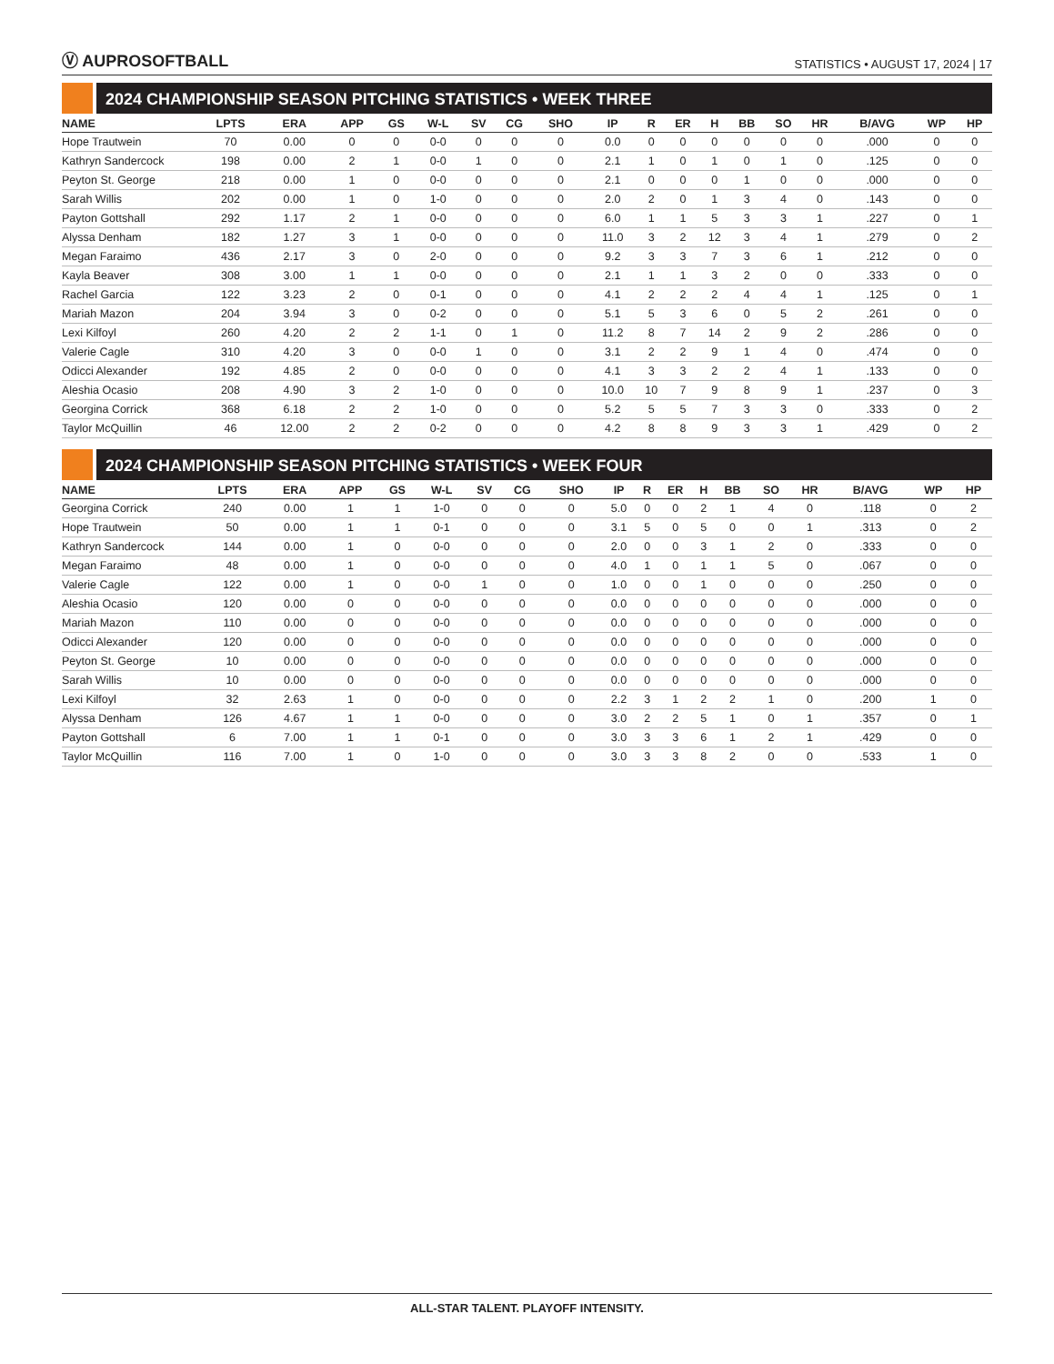Ⓥ AUPROSOFTBALL
STATISTICS • AUGUST 17, 2024 | 17
2024 CHAMPIONSHIP SEASON PITCHING STATISTICS • WEEK THREE
| NAME | LPTS | ERA | APP | GS | W-L | SV | CG | SHO | IP | R | ER | H | BB | SO | HR | B/AVG | WP | HP |
| --- | --- | --- | --- | --- | --- | --- | --- | --- | --- | --- | --- | --- | --- | --- | --- | --- | --- | --- |
| Hope Trautwein | 70 | 0.00 | 0 | 0 | 0-0 | 0 | 0 | 0 | 0.0 | 0 | 0 | 0 | 0 | 0 | 0 | .000 | 0 | 0 |
| Kathryn Sandercock | 198 | 0.00 | 2 | 1 | 0-0 | 1 | 0 | 0 | 2.1 | 1 | 0 | 1 | 0 | 1 | 0 | .125 | 0 | 0 |
| Peyton St. George | 218 | 0.00 | 1 | 0 | 0-0 | 0 | 0 | 0 | 2.1 | 0 | 0 | 0 | 1 | 0 | 0 | .000 | 0 | 0 |
| Sarah Willis | 202 | 0.00 | 1 | 0 | 1-0 | 0 | 0 | 0 | 2.0 | 2 | 0 | 1 | 3 | 4 | 0 | .143 | 0 | 0 |
| Payton Gottshall | 292 | 1.17 | 2 | 1 | 0-0 | 0 | 0 | 0 | 6.0 | 1 | 1 | 5 | 3 | 3 | 1 | .227 | 0 | 1 |
| Alyssa Denham | 182 | 1.27 | 3 | 1 | 0-0 | 0 | 0 | 0 | 11.0 | 3 | 2 | 12 | 3 | 4 | 1 | .279 | 0 | 2 |
| Megan Faraimo | 436 | 2.17 | 3 | 0 | 2-0 | 0 | 0 | 0 | 9.2 | 3 | 3 | 7 | 3 | 6 | 1 | .212 | 0 | 0 |
| Kayla Beaver | 308 | 3.00 | 1 | 1 | 0-0 | 0 | 0 | 0 | 2.1 | 1 | 1 | 3 | 2 | 0 | 0 | .333 | 0 | 0 |
| Rachel Garcia | 122 | 3.23 | 2 | 0 | 0-1 | 0 | 0 | 0 | 4.1 | 2 | 2 | 2 | 4 | 4 | 1 | .125 | 0 | 1 |
| Mariah Mazon | 204 | 3.94 | 3 | 0 | 0-2 | 0 | 0 | 0 | 5.1 | 5 | 3 | 6 | 0 | 5 | 2 | .261 | 0 | 0 |
| Lexi Kilfoyl | 260 | 4.20 | 2 | 2 | 1-1 | 0 | 1 | 0 | 11.2 | 8 | 7 | 14 | 2 | 9 | 2 | .286 | 0 | 0 |
| Valerie Cagle | 310 | 4.20 | 3 | 0 | 0-0 | 1 | 0 | 0 | 3.1 | 2 | 2 | 9 | 1 | 4 | 0 | .474 | 0 | 0 |
| Odicci Alexander | 192 | 4.85 | 2 | 0 | 0-0 | 0 | 0 | 0 | 4.1 | 3 | 3 | 2 | 2 | 4 | 1 | .133 | 0 | 0 |
| Aleshia Ocasio | 208 | 4.90 | 3 | 2 | 1-0 | 0 | 0 | 0 | 10.0 | 10 | 7 | 9 | 8 | 9 | 1 | .237 | 0 | 3 |
| Georgina Corrick | 368 | 6.18 | 2 | 2 | 1-0 | 0 | 0 | 0 | 5.2 | 5 | 5 | 7 | 3 | 3 | 0 | .333 | 0 | 2 |
| Taylor McQuillin | 46 | 12.00 | 2 | 2 | 0-2 | 0 | 0 | 0 | 4.2 | 8 | 8 | 9 | 3 | 3 | 1 | .429 | 0 | 2 |
2024 CHAMPIONSHIP SEASON PITCHING STATISTICS • WEEK FOUR
| NAME | LPTS | ERA | APP | GS | W-L | SV | CG | SHO | IP | R | ER | H | BB | SO | HR | B/AVG | WP | HP |
| --- | --- | --- | --- | --- | --- | --- | --- | --- | --- | --- | --- | --- | --- | --- | --- | --- | --- | --- |
| Georgina Corrick | 240 | 0.00 | 1 | 1 | 1-0 | 0 | 0 | 0 | 5.0 | 0 | 0 | 2 | 1 | 4 | 0 | .118 | 0 | 2 |
| Hope Trautwein | 50 | 0.00 | 1 | 1 | 0-1 | 0 | 0 | 0 | 3.1 | 5 | 0 | 5 | 0 | 0 | 1 | .313 | 0 | 2 |
| Kathryn Sandercock | 144 | 0.00 | 1 | 0 | 0-0 | 0 | 0 | 0 | 2.0 | 0 | 0 | 3 | 1 | 2 | 0 | .333 | 0 | 0 |
| Megan Faraimo | 48 | 0.00 | 1 | 0 | 0-0 | 0 | 0 | 0 | 4.0 | 1 | 0 | 1 | 1 | 5 | 0 | .067 | 0 | 0 |
| Valerie Cagle | 122 | 0.00 | 1 | 0 | 0-0 | 1 | 0 | 0 | 1.0 | 0 | 0 | 1 | 0 | 0 | 0 | .250 | 0 | 0 |
| Aleshia Ocasio | 120 | 0.00 | 0 | 0 | 0-0 | 0 | 0 | 0 | 0.0 | 0 | 0 | 0 | 0 | 0 | 0 | .000 | 0 | 0 |
| Mariah Mazon | 110 | 0.00 | 0 | 0 | 0-0 | 0 | 0 | 0 | 0.0 | 0 | 0 | 0 | 0 | 0 | 0 | .000 | 0 | 0 |
| Odicci Alexander | 120 | 0.00 | 0 | 0 | 0-0 | 0 | 0 | 0 | 0.0 | 0 | 0 | 0 | 0 | 0 | 0 | .000 | 0 | 0 |
| Peyton St. George | 10 | 0.00 | 0 | 0 | 0-0 | 0 | 0 | 0 | 0.0 | 0 | 0 | 0 | 0 | 0 | 0 | .000 | 0 | 0 |
| Sarah Willis | 10 | 0.00 | 0 | 0 | 0-0 | 0 | 0 | 0 | 0.0 | 0 | 0 | 0 | 0 | 0 | 0 | .000 | 0 | 0 |
| Lexi Kilfoyl | 32 | 2.63 | 1 | 0 | 0-0 | 0 | 0 | 0 | 2.2 | 3 | 1 | 2 | 2 | 1 | 0 | .200 | 1 | 0 |
| Alyssa Denham | 126 | 4.67 | 1 | 1 | 0-0 | 0 | 0 | 0 | 3.0 | 2 | 2 | 5 | 1 | 0 | 1 | .357 | 0 | 1 |
| Payton Gottshall | 6 | 7.00 | 1 | 1 | 0-1 | 0 | 0 | 0 | 3.0 | 3 | 3 | 6 | 1 | 2 | 1 | .429 | 0 | 0 |
| Taylor McQuillin | 116 | 7.00 | 1 | 0 | 1-0 | 0 | 0 | 0 | 3.0 | 3 | 3 | 8 | 2 | 0 | 0 | .533 | 1 | 0 |
ALL-STAR TALENT. PLAYOFF INTENSITY.